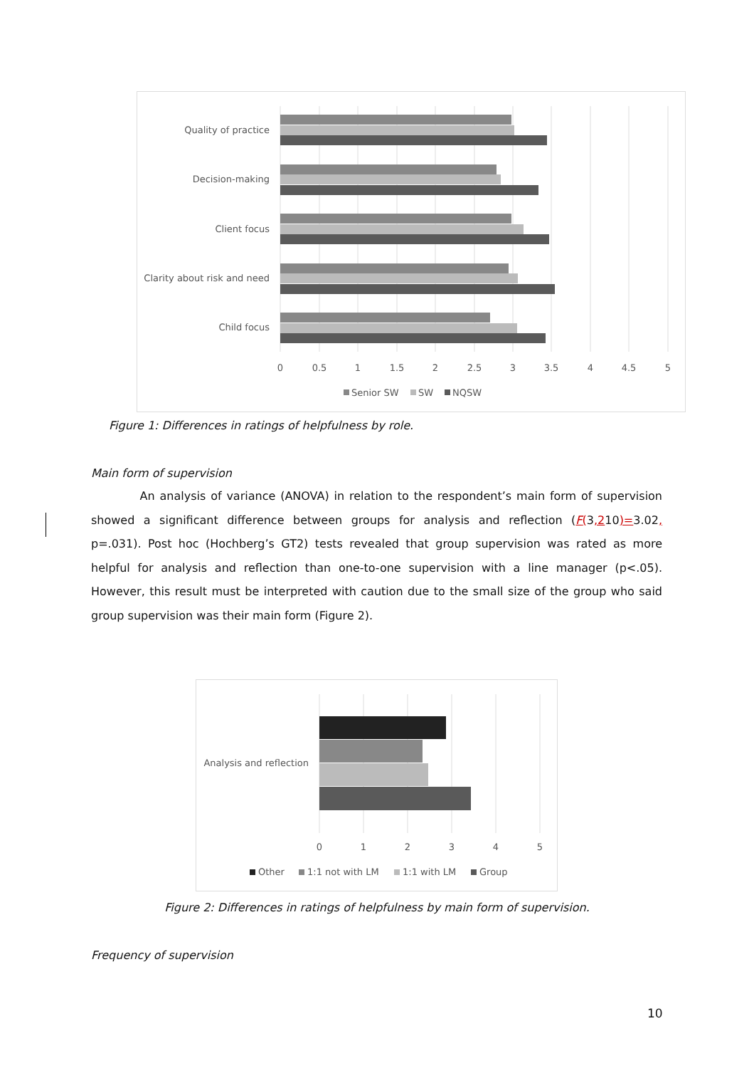Quality of practice
Decision-making
Client focus
Clarity about risk and need
Child focus
0
0.5
1
1.5
2
2.5
3
3.5
4
4.5
5
Senior SW
SW
NQSW
Figure 1: Differences in ratings of helpfulness by role.
Main form of supervision
An analysis of variance (ANOVA) in relation to the respondent’s main form of supervision showed a significant difference between groups for analysis and reflection (F(3,210)=3.02, p=.031). Post hoc (Hochberg’s GT2) tests revealed that group supervision was rated as more helpful for analysis and reflection than one-to-one supervision with a line manager (p<.05). However, this result must be interpreted with caution due to the small size of the group who said group supervision was their main form (Figure 2).
Analysis and reflection
0
1
2
3
4
5
Other
1:1 not with LM
1:1 with LM
Group
Figure 2: Differences in ratings of helpfulness by main form of supervision.
Frequency of supervision
10